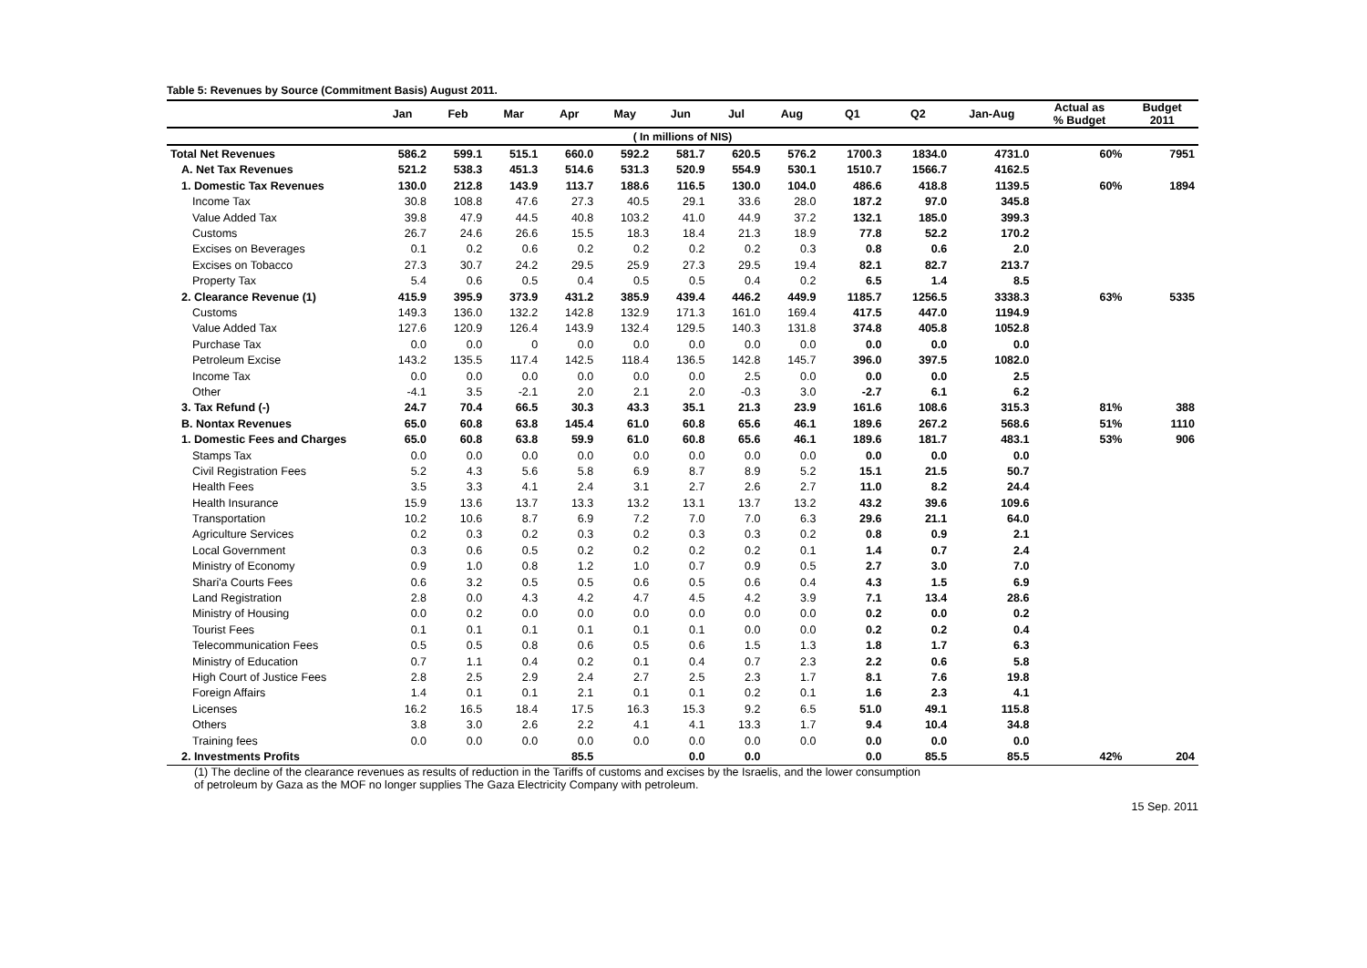Table 5: Revenues by Source (Commitment Basis) August 2011.
| | Jan | Feb | Mar | Apr | May | Jun | Jul | Aug | Q1 | Q2 | Jan-Aug | Actual as % Budget | Budget 2011 |
| --- | --- | --- | --- | --- | --- | --- | --- | --- | --- | --- | --- | --- | --- |
| ( In millions of NIS) | | | | | | | | | | | | | |
| Total Net Revenues | 586.2 | 599.1 | 515.1 | 660.0 | 592.2 | 581.7 | 620.5 | 576.2 | 1700.3 | 1834.0 | 4731.0 | 60% | 7951 |
| A. Net Tax Revenues | 521.2 | 538.3 | 451.3 | 514.6 | 531.3 | 520.9 | 554.9 | 530.1 | 1510.7 | 1566.7 | 4162.5 | | |
| 1. Domestic Tax Revenues | 130.0 | 212.8 | 143.9 | 113.7 | 188.6 | 116.5 | 130.0 | 104.0 | 486.6 | 418.8 | 1139.5 | 60% | 1894 |
| Income Tax | 30.8 | 108.8 | 47.6 | 27.3 | 40.5 | 29.1 | 33.6 | 28.0 | 187.2 | 97.0 | 345.8 | | |
| Value Added Tax | 39.8 | 47.9 | 44.5 | 40.8 | 103.2 | 41.0 | 44.9 | 37.2 | 132.1 | 185.0 | 399.3 | | |
| Customs | 26.7 | 24.6 | 26.6 | 15.5 | 18.3 | 18.4 | 21.3 | 18.9 | 77.8 | 52.2 | 170.2 | | |
| Excises on Beverages | 0.1 | 0.2 | 0.6 | 0.2 | 0.2 | 0.2 | 0.2 | 0.3 | 0.8 | 0.6 | 2.0 | | |
| Excises on Tobacco | 27.3 | 30.7 | 24.2 | 29.5 | 25.9 | 27.3 | 29.5 | 19.4 | 82.1 | 82.7 | 213.7 | | |
| Property Tax | 5.4 | 0.6 | 0.5 | 0.4 | 0.5 | 0.5 | 0.4 | 0.2 | 6.5 | 1.4 | 8.5 | | |
| 2. Clearance Revenue (1) | 415.9 | 395.9 | 373.9 | 431.2 | 385.9 | 439.4 | 446.2 | 449.9 | 1185.7 | 1256.5 | 3338.3 | 63% | 5335 |
| Customs | 149.3 | 136.0 | 132.2 | 142.8 | 132.9 | 171.3 | 161.0 | 169.4 | 417.5 | 447.0 | 1194.9 | | |
| Value Added Tax | 127.6 | 120.9 | 126.4 | 143.9 | 132.4 | 129.5 | 140.3 | 131.8 | 374.8 | 405.8 | 1052.8 | | |
| Purchase Tax | 0.0 | 0.0 | 0 | 0.0 | 0.0 | 0.0 | 0.0 | 0.0 | 0.0 | 0.0 | 0.0 | | |
| Petroleum Excise | 143.2 | 135.5 | 117.4 | 142.5 | 118.4 | 136.5 | 142.8 | 145.7 | 396.0 | 397.5 | 1082.0 | | |
| Income Tax | 0.0 | 0.0 | 0.0 | 0.0 | 0.0 | 0.0 | 2.5 | 0.0 | 0.0 | 0.0 | 2.5 | | |
| Other | -4.1 | 3.5 | -2.1 | 2.0 | 2.1 | 2.0 | -0.3 | 3.0 | -2.7 | 6.1 | 6.2 | | |
| 3. Tax Refund (-) | 24.7 | 70.4 | 66.5 | 30.3 | 43.3 | 35.1 | 21.3 | 23.9 | 161.6 | 108.6 | 315.3 | 81% | 388 |
| B. Nontax Revenues | 65.0 | 60.8 | 63.8 | 145.4 | 61.0 | 60.8 | 65.6 | 46.1 | 189.6 | 267.2 | 568.6 | 51% | 1110 |
| 1. Domestic Fees and Charges | 65.0 | 60.8 | 63.8 | 59.9 | 61.0 | 60.8 | 65.6 | 46.1 | 189.6 | 181.7 | 483.1 | 53% | 906 |
| Stamps Tax | 0.0 | 0.0 | 0.0 | 0.0 | 0.0 | 0.0 | 0.0 | 0.0 | 0.0 | 0.0 | 0.0 | | |
| Civil Registration Fees | 5.2 | 4.3 | 5.6 | 5.8 | 6.9 | 8.7 | 8.9 | 5.2 | 15.1 | 21.5 | 50.7 | | |
| Health Fees | 3.5 | 3.3 | 4.1 | 2.4 | 3.1 | 2.7 | 2.6 | 2.7 | 11.0 | 8.2 | 24.4 | | |
| Health Insurance | 15.9 | 13.6 | 13.7 | 13.3 | 13.2 | 13.1 | 13.7 | 13.2 | 43.2 | 39.6 | 109.6 | | |
| Transportation | 10.2 | 10.6 | 8.7 | 6.9 | 7.2 | 7.0 | 7.0 | 6.3 | 29.6 | 21.1 | 64.0 | | |
| Agriculture Services | 0.2 | 0.3 | 0.2 | 0.3 | 0.2 | 0.3 | 0.3 | 0.2 | 0.8 | 0.9 | 2.1 | | |
| Local Government | 0.3 | 0.6 | 0.5 | 0.2 | 0.2 | 0.2 | 0.2 | 0.1 | 1.4 | 0.7 | 2.4 | | |
| Ministry of Economy | 0.9 | 1.0 | 0.8 | 1.2 | 1.0 | 0.7 | 0.9 | 0.5 | 2.7 | 3.0 | 7.0 | | |
| Shari'a Courts Fees | 0.6 | 3.2 | 0.5 | 0.5 | 0.6 | 0.5 | 0.6 | 0.4 | 4.3 | 1.5 | 6.9 | | |
| Land Registration | 2.8 | 0.0 | 4.3 | 4.2 | 4.7 | 4.5 | 4.2 | 3.9 | 7.1 | 13.4 | 28.6 | | |
| Ministry of Housing | 0.0 | 0.2 | 0.0 | 0.0 | 0.0 | 0.0 | 0.0 | 0.0 | 0.2 | 0.0 | 0.2 | | |
| Tourist Fees | 0.1 | 0.1 | 0.1 | 0.1 | 0.1 | 0.1 | 0.0 | 0.0 | 0.2 | 0.2 | 0.4 | | |
| Telecommunication Fees | 0.5 | 0.5 | 0.8 | 0.6 | 0.5 | 0.6 | 1.5 | 1.3 | 1.8 | 1.7 | 6.3 | | |
| Ministry of Education | 0.7 | 1.1 | 0.4 | 0.2 | 0.1 | 0.4 | 0.7 | 2.3 | 2.2 | 0.6 | 5.8 | | |
| High Court of Justice Fees | 2.8 | 2.5 | 2.9 | 2.4 | 2.7 | 2.5 | 2.3 | 1.7 | 8.1 | 7.6 | 19.8 | | |
| Foreign Affairs | 1.4 | 0.1 | 0.1 | 2.1 | 0.1 | 0.1 | 0.2 | 0.1 | 1.6 | 2.3 | 4.1 | | |
| Licenses | 16.2 | 16.5 | 18.4 | 17.5 | 16.3 | 15.3 | 9.2 | 6.5 | 51.0 | 49.1 | 115.8 | | |
| Others | 3.8 | 3.0 | 2.6 | 2.2 | 4.1 | 4.1 | 13.3 | 1.7 | 9.4 | 10.4 | 34.8 | | |
| Training fees | 0.0 | 0.0 | 0.0 | 0.0 | 0.0 | 0.0 | 0.0 | 0.0 | 0.0 | 0.0 | 0.0 | | |
| 2. Investments Profits | | | | 85.5 | | 0.0 | 0.0 | | 0.0 | 85.5 | 85.5 | 42% | 204 |
(1) The decline of the clearance revenues as results of reduction in the Tariffs of customs and excises by the Israelis, and the lower consumption
of petroleum by Gaza as the MOF no longer supplies The Gaza Electricity Company with petroleum.
15 Sep. 2011